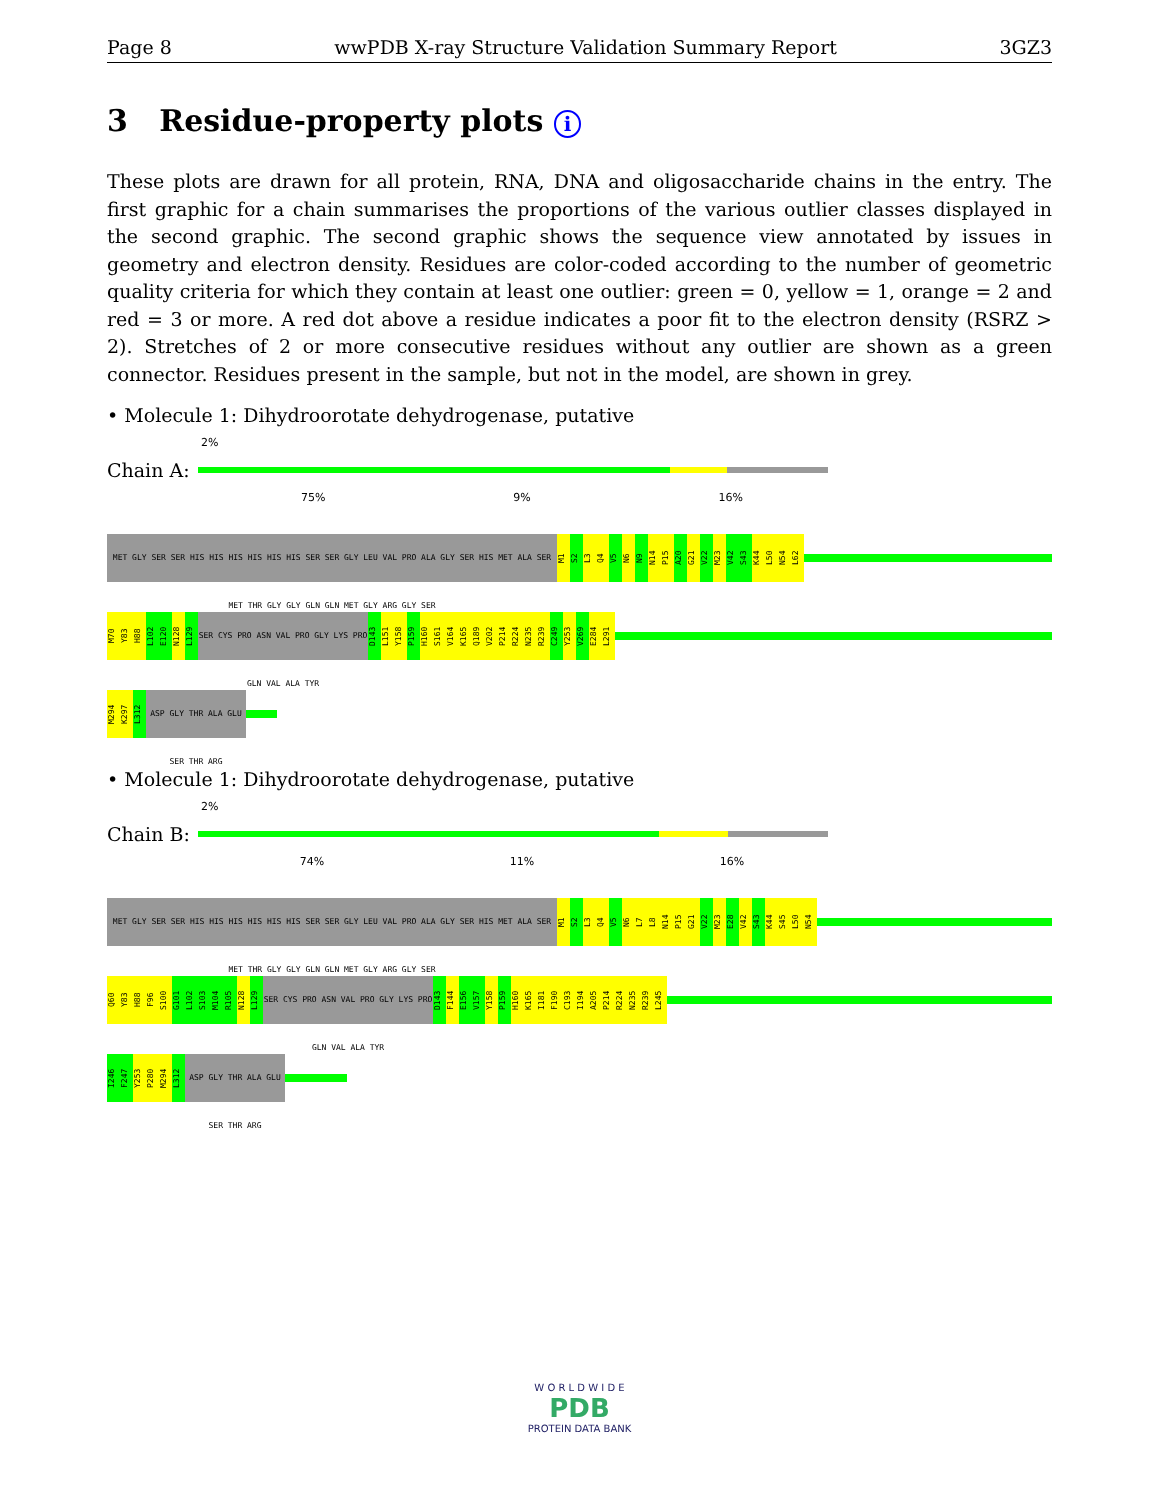Page 8 wwPDB X-ray Structure Validation Summary Report 3GZ3
3 Residue-property plots i
These plots are drawn for all protein, RNA, DNA and oligosaccharide chains in the entry. The first graphic for a chain summarises the proportions of the various outlier classes displayed in the second graphic. The second graphic shows the sequence view annotated by issues in geometry and electron density. Residues are color-coded according to the number of geometric quality criteria for which they contain at least one outlier: green = 0, yellow = 1, orange = 2 and red = 3 or more. A red dot above a residue indicates a poor fit to the electron density (RSRZ > 2). Stretches of 2 or more consecutive residues without any outlier are shown as a green connector. Residues present in the sample, but not in the model, are shown in grey.
• Molecule 1: Dihydroorotate dehydrogenase, putative
2%
Chain A:
75% 9% 16%
MET GLY SER SER HIS HIS HIS HIS HIS HIS SER SER GLY LEU VAL PRO ALA GLY SER HIS MET ALA SER MET THR GLY GLY GLN GLN MET GLY ARG GLY SER M1 S2 L3 Q4 V5 N6 N9 N14 P15 A20 G21 V22 M23 V42 S43 K44 L50 N54 L62
M70 Y83 H88 L102 E120 N128 L129 SER CYS PRO ASN VAL PRO GLY LYS PRO GLN VAL ALA TYR D143 L151 Y158 P159 H160 S161 V164 K165 Q189 V202 P214 R224 N235 R239 C249 Y253 V269 E284 L291
M294 K297 L312 ASP GLY THR ALA GLU SER THR ARG
• Molecule 1: Dihydroorotate dehydrogenase, putative
2%
Chain B:
74% 11% 16%
MET GLY SER SER HIS HIS HIS HIS HIS HIS SER SER GLY LEU VAL PRO ALA GLY SER HIS MET ALA SER MET THR GLY GLY GLN GLN MET GLY ARG GLY SER M1 S2 L3 Q4 V5 N6 L7 L8 N14 P15 G21 V22 M23 E28 V42 S43 K44 S45 L50 N54
Q60 Y83 H88 F96 S100 G101 L102 S103 M104 R105 N128 L129 SER CYS PRO ASN VAL PRO GLY LYS PRO GLN VAL ALA TYR D143 F144 E156 V157 Y158 P159 H160 K165 I181 F190 C193 I194 A205 P214 R224 N235 R239 L245
I246 F247 Y253 P280 M294 L312 ASP GLY THR ALA GLU SER THR ARG
W O R L D W I D E
PDB
PROTEIN DATA BANK